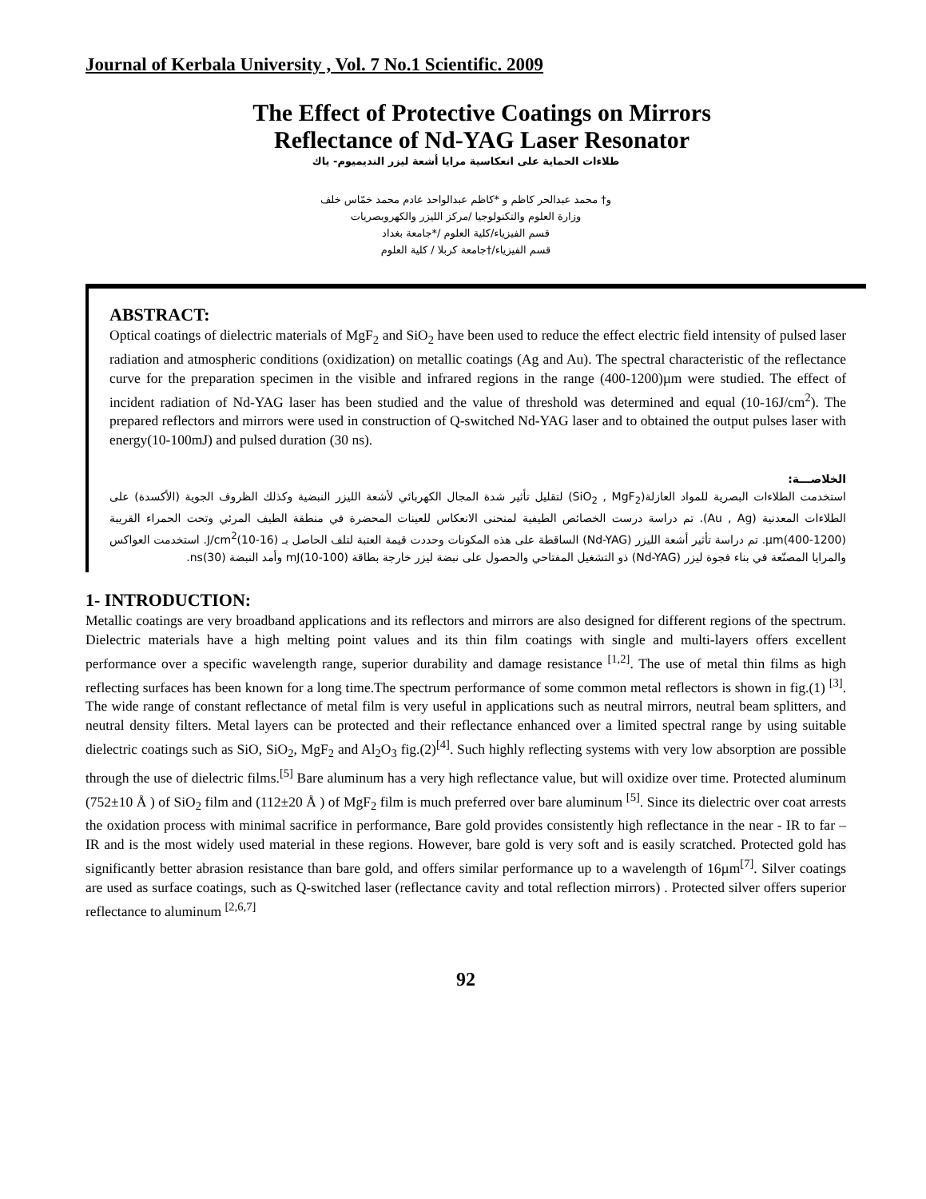Journal of Kerbala University , Vol. 7 No.1 Scientific. 2009
The Effect of Protective Coatings on Mirrors
Reflectance of Nd-YAG Laser Resonator
طلاءات الحماية على انعكاسية مرايا أشعة ليزر النديميوم- ياك
و† محمد عبدالحر كاظم و *كاظم عبدالواحد عادم محمد خمّاس خلف
وزارة العلوم والتكنولوجيا /مركز الليزر والكهروبصريات
قسم الفيزياء/كلية العلوم /*جامعة بغداد
قسم الفيزياء/†جامعة كربلا / كلية العلوم
ABSTRACT:
Optical coatings of dielectric materials of MgF<sub>2</sub> and SiO<sub>2</sub> have been used to reduce the effect electric field intensity of pulsed laser radiation and atmospheric conditions (oxidization) on metallic coatings (Ag and Au). The spectral characteristic of the reflectance curve for the preparation specimen in the visible and infrared regions in the range (400-1200)µm were studied. The effect of incident radiation of Nd-YAG laser has been studied and the value of threshold was determined and equal (10-16J/cm<sup>2</sup>). The prepared reflectors and mirrors were used in construction of Q-switched Nd-YAG laser and to obtained the output pulses laser with energy(10-100mJ) and pulsed duration (30 ns).
الخلاصـــة:
استخدمت الطلاءات البصرية للمواد العازلة(SiO<sub>2</sub> , MgF<sub>2</sub>) لتقليل تأثير شدة المجال الكهربائي لأشعة الليزر النبضية وكذلك الظروف الجوية (الأكسدة) على الطلاءات المعدنية (Au , Ag). تم دراسة درست الخصائص الطيفية لمنحنى الانعكاس للعينات المحضرة في منطقة الطيف المرئي وتحت الحمراء القريبة µm(400-1200). تم دراسة تأثير أشعة الليزر (Nd-YAG) الساقطة على هذه المكونات وحددت قيمة العتبة لتلف الحاصل بـ J/cm<sup>2</sup>(10-16). استخدمت العواكس والمرايا المصنّعة في بناء فجوة ليزر (Nd-YAG) ذو التشغيل المفتاحي والحصول على نبضة ليزر خارجة بطاقة mJ(10-100) وأمد النبضة ns(30).
1- INTRODUCTION:
Metallic coatings are very broadband applications and its reflectors and mirrors are also designed for different regions of the spectrum. Dielectric materials have a high melting point values and its thin film coatings with single and multi-layers offers excellent performance over a specific wavelength range, superior durability and damage resistance <sup>[1,2]</sup>. The use of metal thin films as high reflecting surfaces has been known for a long time.The spectrum performance of some common metal reflectors is shown in fig.(1) <sup>[3]</sup>. The wide range of constant reflectance of metal film is very useful in applications such as neutral mirrors, neutral beam splitters, and neutral density filters. Metal layers can be protected and their reflectance enhanced over a limited spectral range by using suitable dielectric coatings such as SiO, SiO<sub>2</sub>, MgF<sub>2</sub> and Al<sub>2</sub>O<sub>3</sub> fig.(2)<sup>[4]</sup>. Such highly reflecting systems with very low absorption are possible through the use of dielectric films.<sup>[5]</sup> Bare aluminum has a very high reflectance value, but will oxidize over time. Protected aluminum (752±10 Å ) of SiO<sub>2</sub> film and (112±20 Å ) of MgF<sub>2</sub> film is much preferred over bare aluminum <sup>[5]</sup>. Since its dielectric over coat arrests the oxidation process with minimal sacrifice in performance, Bare gold provides consistently high reflectance in the near - IR to far – IR and is the most widely used material in these regions. However, bare gold is very soft and is easily scratched. Protected gold has significantly better abrasion resistance than bare gold, and offers similar performance up to a wavelength of 16µm<sup>[7]</sup>. Silver coatings are used as surface coatings, such as Q-switched laser (reflectance cavity and total reflection mirrors) . Protected silver offers superior reflectance to aluminum <sup>[2,6,7]</sup>
92